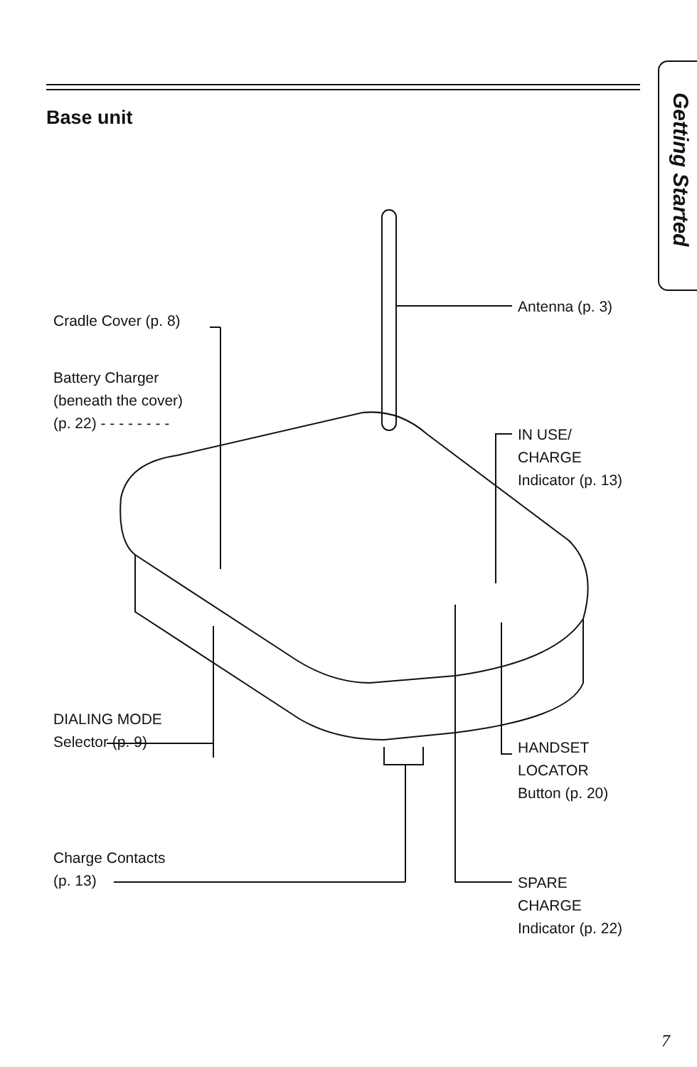Getting Started
Base unit
Cradle Cover (p. 8)
Battery Charger
(beneath the cover)
(p. 22) - - - - - - - -
Antenna (p. 3)
IN USE/
CHARGE
Indicator (p. 13)
DIALING MODE
Selector (p. 9)
HANDSET
LOCATOR
Button (p. 20)
Charge Contacts
(p. 13)
SPARE
CHARGE
Indicator (p. 22)
7